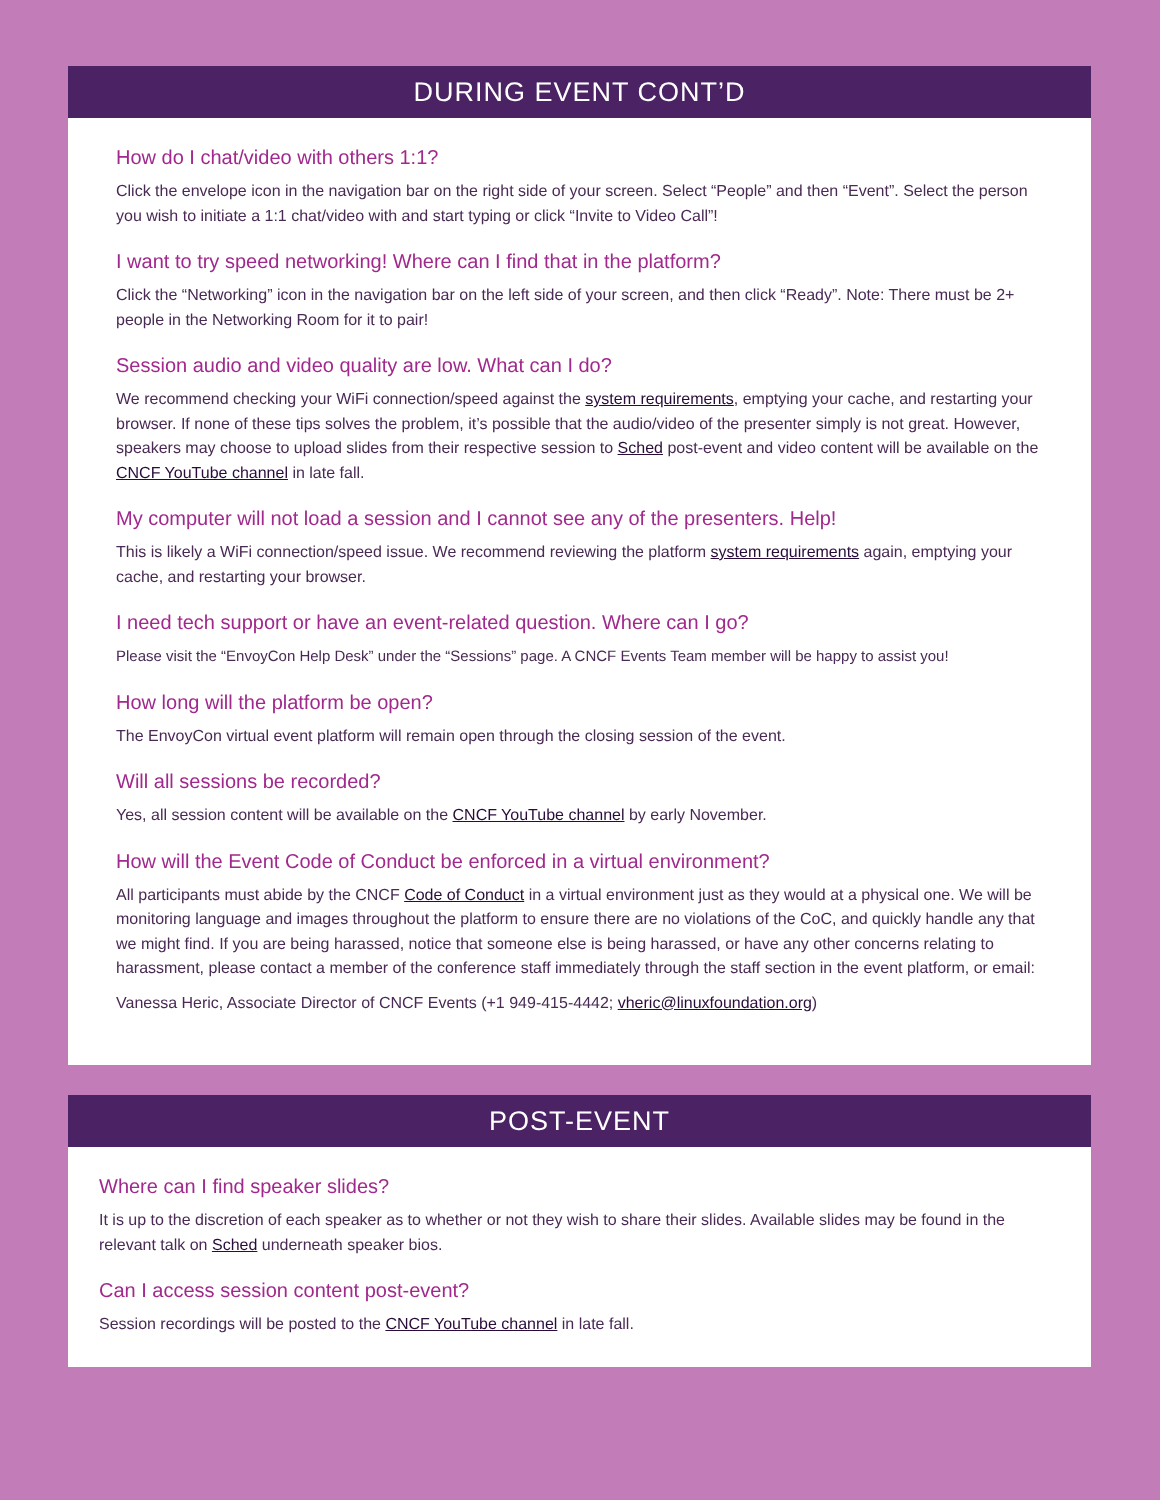DURING EVENT CONT’D
How do I chat/video with others 1:1?
Click the envelope icon in the navigation bar on the right side of your screen. Select “People” and then “Event”. Select the person you wish to initiate a 1:1 chat/video with and start typing or click “Invite to Video Call”!
I want to try speed networking! Where can I find that in the platform?
Click the “Networking” icon in the navigation bar on the left side of your screen, and then click “Ready”. Note: There must be 2+ people in the Networking Room for it to pair!
Session audio and video quality are low. What can I do?
We recommend checking your WiFi connection/speed against the system requirements, emptying your cache, and restarting your browser. If none of these tips solves the problem, it’s possible that the audio/video of the presenter simply is not great. However, speakers may choose to upload slides from their respective session to Sched post-event and video content will be available on the CNCF YouTube channel in late fall.
My computer will not load a session and I cannot see any of the presenters. Help!
This is likely a WiFi connection/speed issue. We recommend reviewing the platform system requirements again, emptying your cache, and restarting your browser.
I need tech support or have an event-related question. Where can I go?
Please visit the “EnvoyCon Help Desk” under the “Sessions” page. A CNCF Events Team member will be happy to assist you!
How long will the platform be open?
The EnvoyCon virtual event platform will remain open through the closing session of the event.
Will all sessions be recorded?
Yes, all session content will be available on the CNCF YouTube channel by early November.
How will the Event Code of Conduct be enforced in a virtual environment?
All participants must abide by the CNCF Code of Conduct in a virtual environment just as they would at a physical one. We will be monitoring language and images throughout the platform to ensure there are no violations of the CoC, and quickly handle any that we might find. If you are being harassed, notice that someone else is being harassed, or have any other concerns relating to harassment, please contact a member of the conference staff immediately through the staff section in the event platform, or email:
Vanessa Heric, Associate Director of CNCF Events (+1 949-415-4442; vheric@linuxfoundation.org)
POST-EVENT
Where can I find speaker slides?
It is up to the discretion of each speaker as to whether or not they wish to share their slides. Available slides may be found in the relevant talk on Sched underneath speaker bios.
Can I access session content post-event?
Session recordings will be posted to the CNCF YouTube channel in late fall.